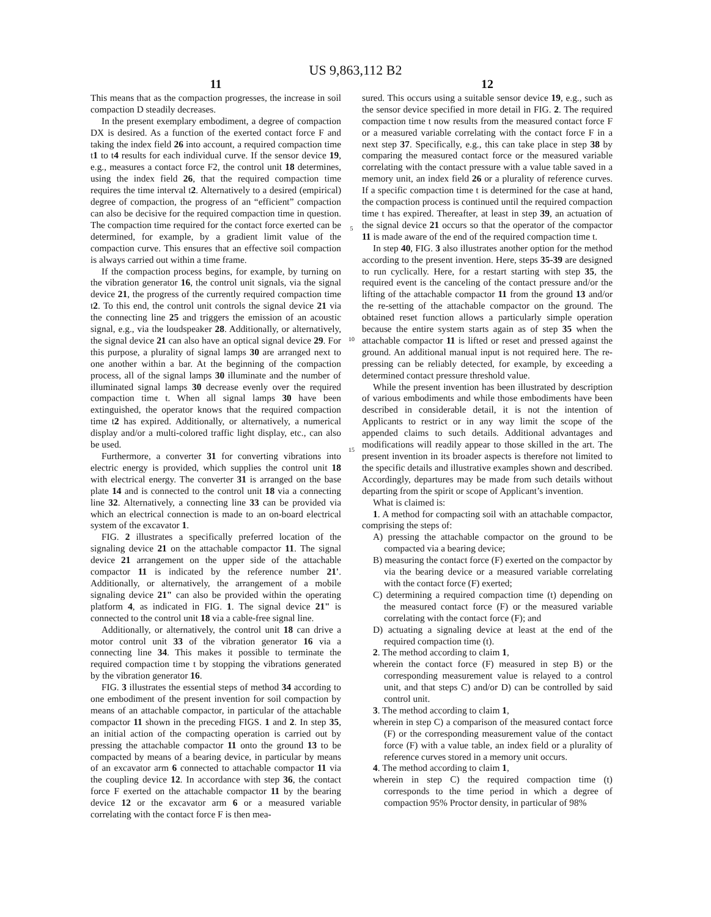US 9,863,112 B2
11
This means that as the compaction progresses, the increase in soil compaction D steadily decreases.
In the present exemplary embodiment, a degree of compaction DX is desired. As a function of the exerted contact force F and taking the index field 26 into account, a required compaction time t1 to t4 results for each individual curve. If the sensor device 19, e.g., measures a contact force F2, the control unit 18 determines, using the index field 26, that the required compaction time requires the time interval t2. Alternatively to a desired (empirical) degree of compaction, the progress of an “efficient” compaction can also be decisive for the required compaction time in question. The compaction time required for the contact force exerted can be determined, for example, by a gradient limit value of the compaction curve. This ensures that an effective soil compaction is always carried out within a time frame.
If the compaction process begins, for example, by turning on the vibration generator 16, the control unit signals, via the signal device 21, the progress of the currently required compaction time t2. To this end, the control unit controls the signal device 21 via the connecting line 25 and triggers the emission of an acoustic signal, e.g., via the loudspeaker 28. Additionally, or alternatively, the signal device 21 can also have an optical signal device 29. For this purpose, a plurality of signal lamps 30 are arranged next to one another within a bar. At the beginning of the compaction process, all of the signal lamps 30 illuminate and the number of illuminated signal lamps 30 decrease evenly over the required compaction time t. When all signal lamps 30 have been extinguished, the operator knows that the required compaction time t2 has expired. Additionally, or alternatively, a numerical display and/or a multi-colored traffic light display, etc., can also be used.
Furthermore, a converter 31 for converting vibrations into electric energy is provided, which supplies the control unit 18 with electrical energy. The converter 31 is arranged on the base plate 14 and is connected to the control unit 18 via a connecting line 32. Alternatively, a connecting line 33 can be provided via which an electrical connection is made to an on-board electrical system of the excavator 1.
FIG. 2 illustrates a specifically preferred location of the signaling device 21 on the attachable compactor 11. The signal device 21 arrangement on the upper side of the attachable compactor 11 is indicated by the reference number 21'. Additionally, or alternatively, the arrangement of a mobile signaling device 21" can also be provided within the operating platform 4, as indicated in FIG. 1. The signal device 21" is connected to the control unit 18 via a cable-free signal line.
Additionally, or alternatively, the control unit 18 can drive a motor control unit 33 of the vibration generator 16 via a connecting line 34. This makes it possible to terminate the required compaction time t by stopping the vibrations generated by the vibration generator 16.
FIG. 3 illustrates the essential steps of method 34 according to one embodiment of the present invention for soil compaction by means of an attachable compactor, in particular of the attachable compactor 11 shown in the preceding FIGS. 1 and 2. In step 35, an initial action of the compacting operation is carried out by pressing the attachable compactor 11 onto the ground 13 to be compacted by means of a bearing device, in particular by means of an excavator arm 6 connected to attachable compactor 11 via the coupling device 12. In accordance with step 36, the contact force F exerted on the attachable compactor 11 by the bearing device 12 or the excavator arm 6 or a measured variable correlating with the contact force F is then mea-
5
10
15
12
sured. This occurs using a suitable sensor device 19, e.g., such as the sensor device specified in more detail in FIG. 2. The required compaction time t now results from the measured contact force F or a measured variable correlating with the contact force F in a next step 37. Specifically, e.g., this can take place in step 38 by comparing the measured contact force or the measured variable correlating with the contact pressure with a value table saved in a memory unit, an index field 26 or a plurality of reference curves. If a specific compaction time t is determined for the case at hand, the compaction process is continued until the required compaction time t has expired. Thereafter, at least in step 39, an actuation of the signal device 21 occurs so that the operator of the compactor 11 is made aware of the end of the required compaction time t.
In step 40, FIG. 3 also illustrates another option for the method according to the present invention. Here, steps 35-39 are designed to run cyclically. Here, for a restart starting with step 35, the required event is the canceling of the contact pressure and/or the lifting of the attachable compactor 11 from the ground 13 and/or the re-setting of the attachable compactor on the ground. The obtained reset function allows a particularly simple operation because the entire system starts again as of step 35 when the attachable compactor 11 is lifted or reset and pressed against the ground. An additional manual input is not required here. The re-pressing can be reliably detected, for example, by exceeding a determined contact pressure threshold value.
While the present invention has been illustrated by description of various embodiments and while those embodiments have been described in considerable detail, it is not the intention of Applicants to restrict or in any way limit the scope of the appended claims to such details. Additional advantages and modifications will readily appear to those skilled in the art. The present invention in its broader aspects is therefore not limited to the specific details and illustrative examples shown and described. Accordingly, departures may be made from such details without departing from the spirit or scope of Applicant’s invention.
What is claimed is:
1. A method for compacting soil with an attachable compactor, comprising the steps of:
A) pressing the attachable compactor on the ground to be compacted via a bearing device;
B) measuring the contact force (F) exerted on the compactor by via the bearing device or a measured variable correlating with the contact force (F) exerted;
C) determining a required compaction time (t) depending on the measured contact force (F) or the measured variable correlating with the contact force (F); and
D) actuating a signaling device at least at the end of the required compaction time (t).
2. The method according to claim 1,
wherein the contact force (F) measured in step B) or the corresponding measurement value is relayed to a control unit, and that steps C) and/or D) can be controlled by said control unit.
3. The method according to claim 1,
wherein in step C) a comparison of the measured contact force (F) or the corresponding measurement value of the contact force (F) with a value table, an index field or a plurality of reference curves stored in a memory unit occurs.
4. The method according to claim 1,
wherein in step C) the required compaction time (t) corresponds to the time period in which a degree of compaction 95% Proctor density, in particular of 98%